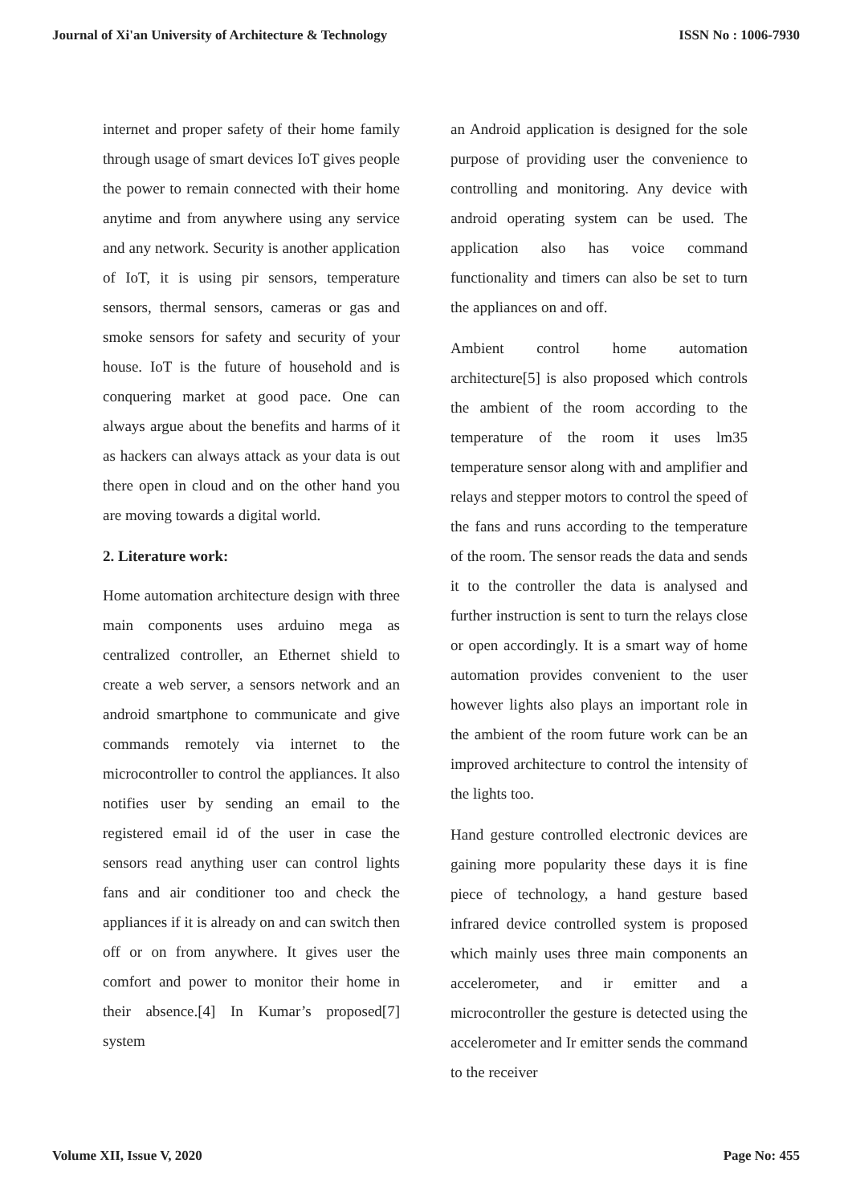Journal of Xi'an University of Architecture & Technology ISSN No : 1006-7930
internet and proper safety of their home family through usage of smart devices IoT gives people the power to remain connected with their home anytime and from anywhere using any service and any network. Security is another application of IoT, it is using pir sensors, temperature sensors, thermal sensors, cameras or gas and smoke sensors for safety and security of your house. IoT is the future of household and is conquering market at good pace. One can always argue about the benefits and harms of it as hackers can always attack as your data is out there open in cloud and on the other hand you are moving towards a digital world.
2. Literature work:
Home automation architecture design with three main components uses arduino mega as centralized controller, an Ethernet shield to create a web server, a sensors network and an android smartphone to communicate and give commands remotely via internet to the microcontroller to control the appliances. It also notifies user by sending an email to the registered email id of the user in case the sensors read anything user can control lights fans and air conditioner too and check the appliances if it is already on and can switch then off or on from anywhere. It gives user the comfort and power to monitor their home in their absence.[4] In Kumar’s proposed[7] system
an Android application is designed for the sole purpose of providing user the convenience to controlling and monitoring. Any device with android operating system can be used. The application also has voice command functionality and timers can also be set to turn the appliances on and off.
Ambient control home automation architecture[5] is also proposed which controls the ambient of the room according to the temperature of the room it uses lm35 temperature sensor along with and amplifier and relays and stepper motors to control the speed of the fans and runs according to the temperature of the room. The sensor reads the data and sends it to the controller the data is analysed and further instruction is sent to turn the relays close or open accordingly. It is a smart way of home automation provides convenient to the user however lights also plays an important role in the ambient of the room future work can be an improved architecture to control the intensity of the lights too.
Hand gesture controlled electronic devices are gaining more popularity these days it is fine piece of technology, a hand gesture based infrared device controlled system is proposed which mainly uses three main components an accelerometer, and ir emitter and a microcontroller the gesture is detected using the accelerometer and Ir emitter sends the command to the receiver
Volume XII, Issue V, 2020 Page No: 455